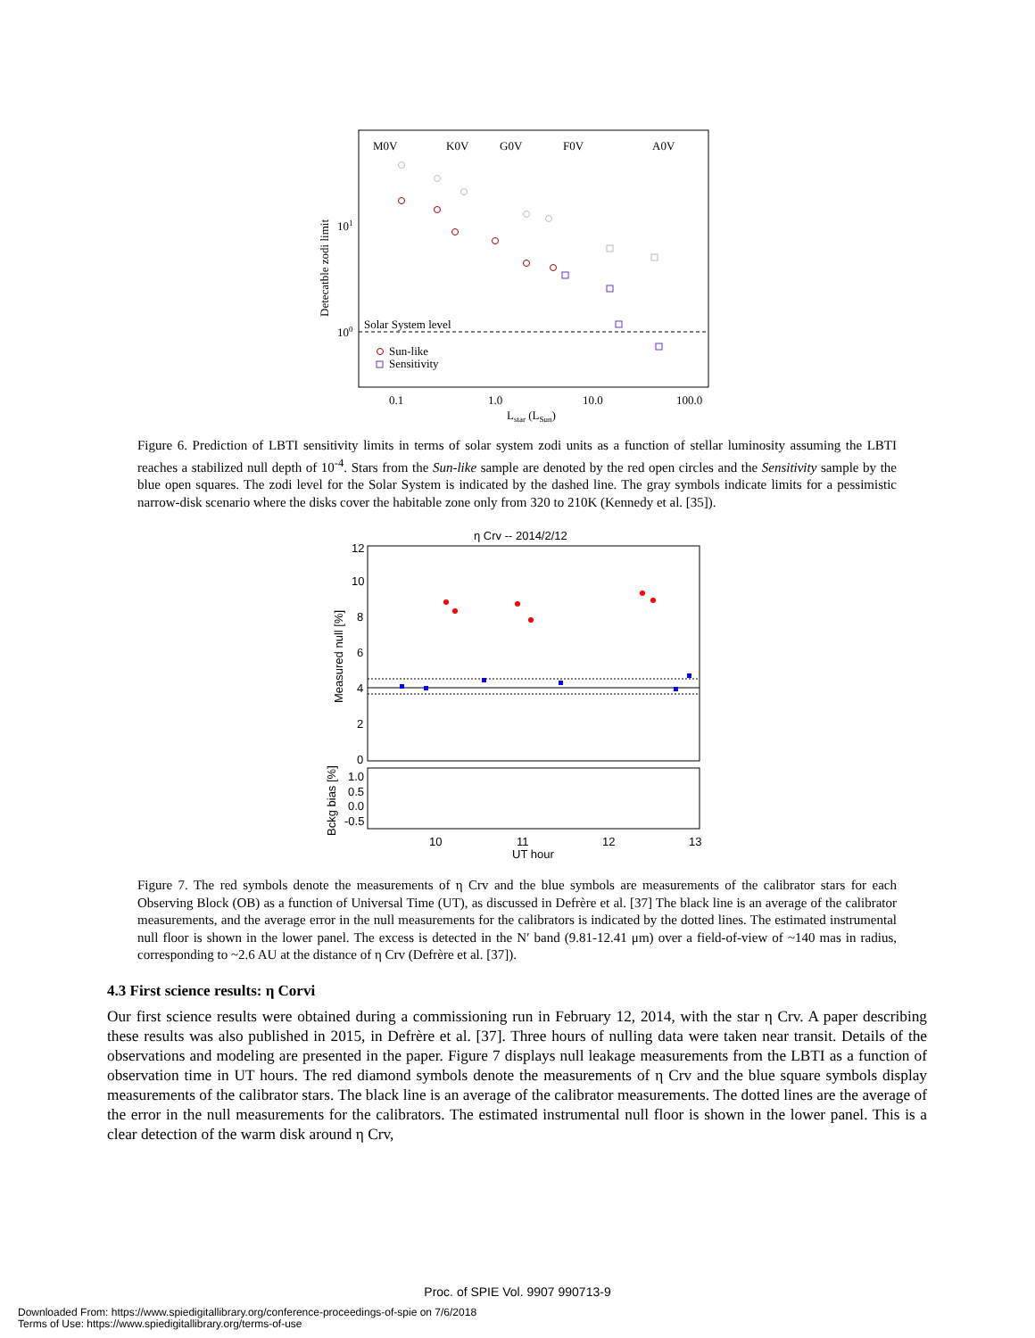M0V
K0V
G0V
F0V
A0V
101
100
Solar System level
Sun-like
Sensitivity
0.1
1.0
10.0
100.0
Lstar (LSun)
Detecatble zodi limit
Figure 6. Prediction of LBTI sensitivity limits in terms of solar system zodi units as a function of stellar luminosity assuming the LBTI reaches a stabilized null depth of 10<sup>-4</sup>. Stars from the Sun-like sample are denoted by the red open circles and the Sensitivity sample by the blue open squares. The zodi level for the Solar System is indicated by the dashed line. The gray symbols indicate limits for a pessimistic narrow-disk scenario where the disks cover the habitable zone only from 320 to 210K (Kennedy et al. [35]).
η Crv -- 2014/2/12
12
10
8
6
4
2
0
1.0
0.5
0.0
-0.5
10
11
12
13
UT hour
Measured null [%]
Bckg bias [%]
Figure 7. The red symbols denote the measurements of η Crv and the blue symbols are measurements of the calibrator stars for each Observing Block (OB) as a function of Universal Time (UT), as discussed in Defrère et al. [37] The black line is an average of the calibrator measurements, and the average error in the null measurements for the calibrators is indicated by the dotted lines. The estimated instrumental null floor is shown in the lower panel. The excess is detected in the N′ band (9.81-12.41 μm) over a field-of-view of ~140 mas in radius, corresponding to ~2.6 AU at the distance of η Crv (Defrère et al. [37]).
4.3 First science results: η Corvi
Our first science results were obtained during a commissioning run in February 12, 2014, with the star η Crv. A paper describing these results was also published in 2015, in Defrère et al. [37]. Three hours of nulling data were taken near transit. Details of the observations and modeling are presented in the paper. Figure 7 displays null leakage measurements from the LBTI as a function of observation time in UT hours. The red diamond symbols denote the measurements of η Crv and the blue square symbols display measurements of the calibrator stars. The black line is an average of the calibrator measurements. The dotted lines are the average of the error in the null measurements for the calibrators. The estimated instrumental null floor is shown in the lower panel. This is a clear detection of the warm disk around η Crv,
Proc. of SPIE Vol. 9907 990713-9
Downloaded From: https://www.spiedigitallibrary.org/conference-proceedings-of-spie on 7/6/2018
Terms of Use: https://www.spiedigitallibrary.org/terms-of-use